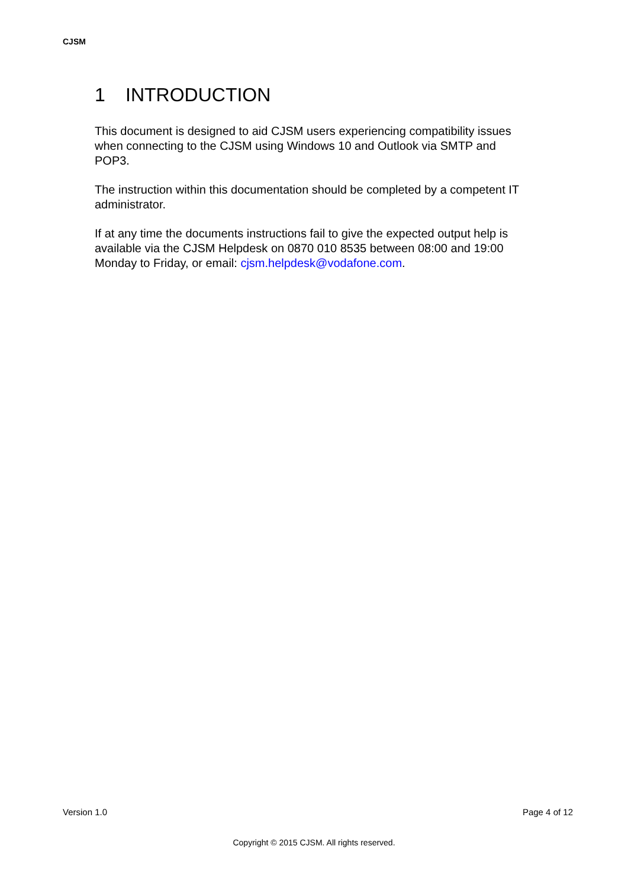CJSM
1 INTRODUCTION
This document is designed to aid CJSM users experiencing compatibility issues when connecting to the CJSM using Windows 10 and Outlook via SMTP and POP3.
The instruction within this documentation should be completed by a competent IT administrator.
If at any time the documents instructions fail to give the expected output help is available via the CJSM Helpdesk on 0870 010 8535 between 08:00 and 19:00 Monday to Friday, or email: cjsm.helpdesk@vodafone.com.
Version 1.0 Page 4 of 12
Copyright © 2015 CJSM. All rights reserved.